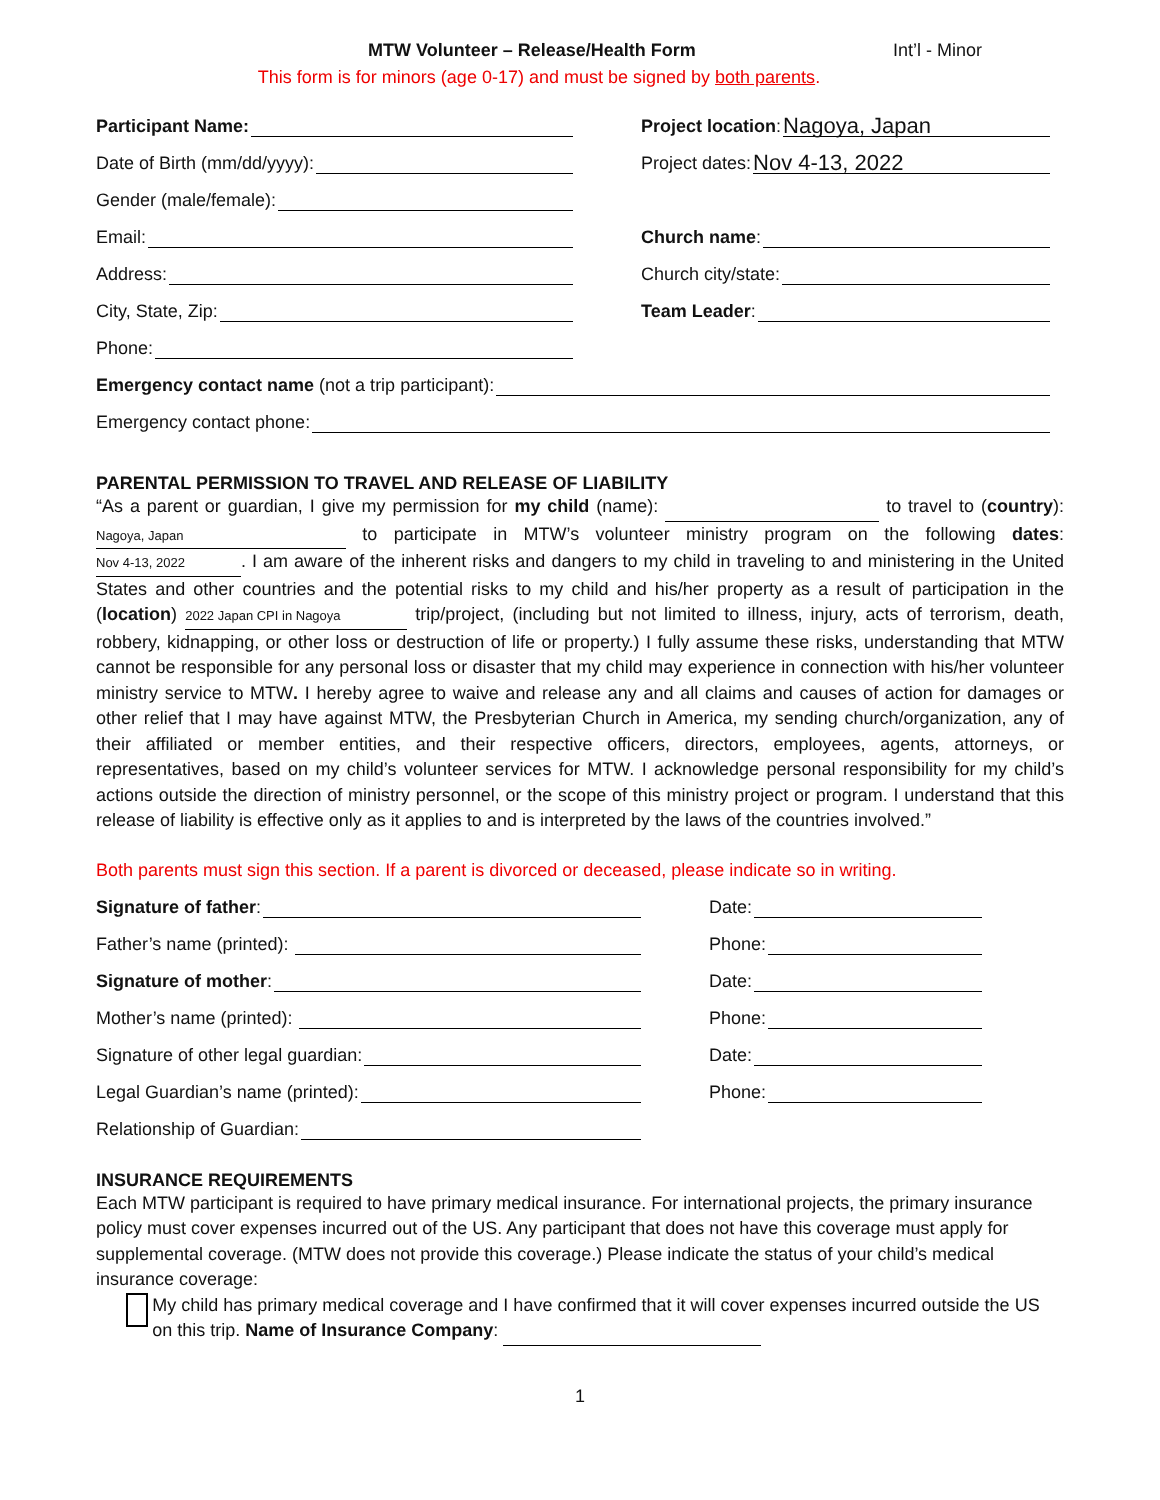MTW Volunteer – Release/Health Form Int’l - Minor
This form is for minors (age 0-17) and must be signed by both parents.
Participant Name:
Project location: Nagoya, Japan
Date of Birth (mm/dd/yyyy):
Project dates: Nov 4-13, 2022
Gender (male/female):
Email:
Church name:
Address:
Church city/state:
City, State, Zip:
Team Leader:
Phone:
Emergency contact name (not a trip participant):
Emergency contact phone:
PARENTAL PERMISSION TO TRAVEL AND RELEASE OF LIABILITY
“As a parent or guardian, I give my permission for my child (name): to travel to (country): Nagoya, Japan to participate in MTW’s volunteer ministry program on the following dates: Nov 4-13, 2022. I am aware of the inherent risks and dangers to my child in traveling to and ministering in the United States and other countries and the potential risks to my child and his/her property as a result of participation in the (location) 2022 Japan CPI in Nagoya trip/project, (including but not limited to illness, injury, acts of terrorism, death, robbery, kidnapping, or other loss or destruction of life or property.) I fully assume these risks, understanding that MTW cannot be responsible for any personal loss or disaster that my child may experience in connection with his/her volunteer ministry service to MTW. I hereby agree to waive and release any and all claims and causes of action for damages or other relief that I may have against MTW, the Presbyterian Church in America, my sending church/organization, any of their affiliated or member entities, and their respective officers, directors, employees, agents, attorneys, or representatives, based on my child’s volunteer services for MTW. I acknowledge personal responsibility for my child’s actions outside the direction of ministry personnel, or the scope of this ministry project or program. I understand that this release of liability is effective only as it applies to and is interpreted by the laws of the countries involved.”
Both parents must sign this section. If a parent is divorced or deceased, please indicate so in writing.
Signature of father:
Date:
Father’s name (printed):
Phone:
Signature of mother:
Date:
Mother’s name (printed):
Phone:
Signature of other legal guardian:
Date:
Legal Guardian’s name (printed):
Phone:
Relationship of Guardian:
INSURANCE REQUIREMENTS
Each MTW participant is required to have primary medical insurance. For international projects, the primary insurance policy must cover expenses incurred out of the US. Any participant that does not have this coverage must apply for supplemental coverage. (MTW does not provide this coverage.) Please indicate the status of your child’s medical insurance coverage:
My child has primary medical coverage and I have confirmed that it will cover expenses incurred outside the US on this trip. Name of Insurance Company:
1